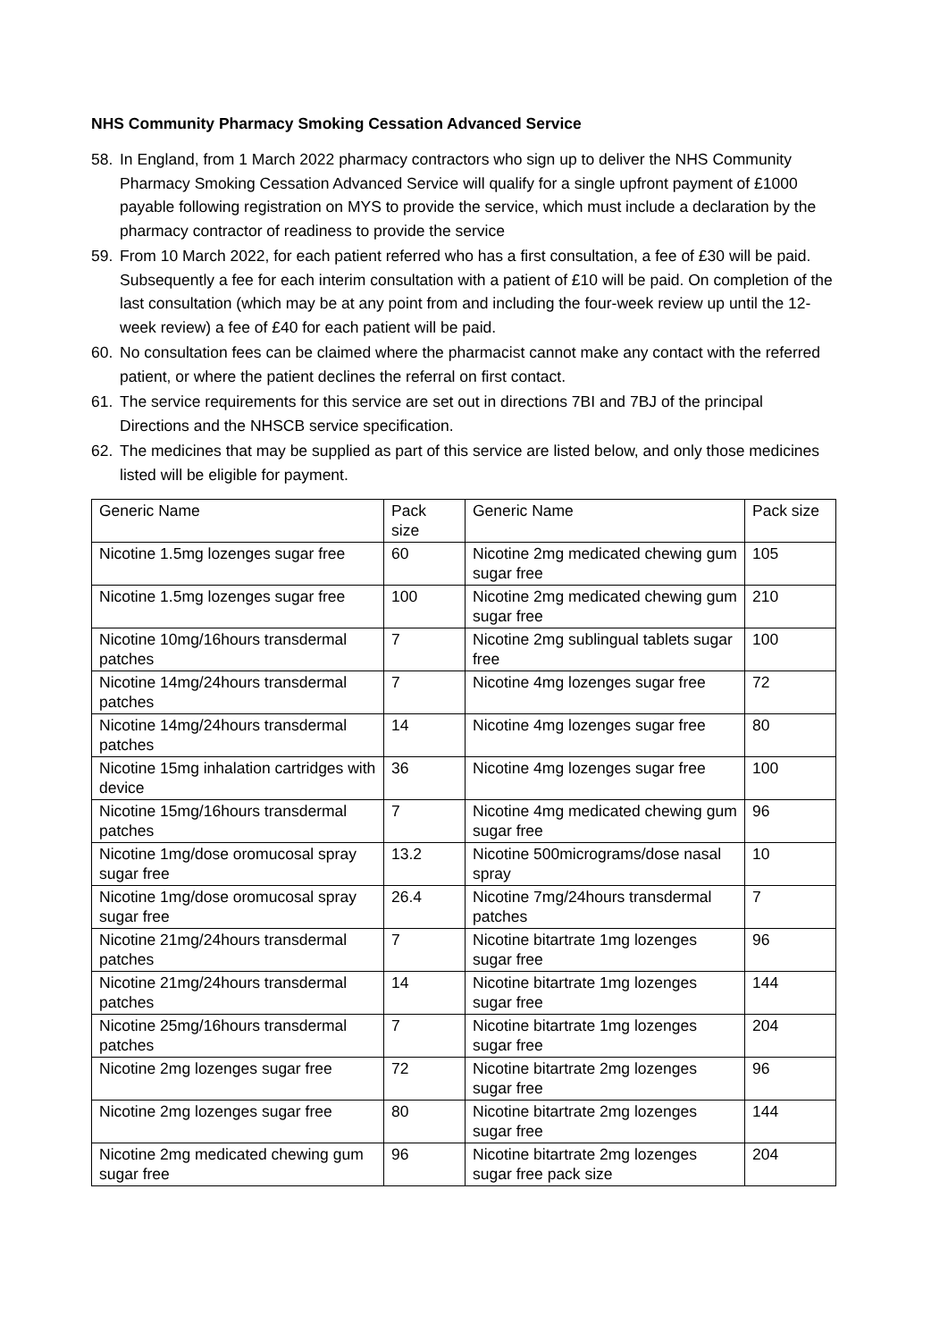NHS Community Pharmacy Smoking Cessation Advanced Service
58. In England, from 1 March 2022 pharmacy contractors who sign up to deliver the NHS Community Pharmacy Smoking Cessation Advanced Service will qualify for a single upfront payment of £1000 payable following registration on MYS to provide the service, which must include a declaration by the pharmacy contractor of readiness to provide the service
59. From 10 March 2022, for each patient referred who has a first consultation, a fee of £30 will be paid. Subsequently a fee for each interim consultation with a patient of £10 will be paid. On completion of the last consultation (which may be at any point from and including the four-week review up until the 12- week review) a fee of £40 for each patient will be paid.
60. No consultation fees can be claimed where the pharmacist cannot make any contact with the referred patient, or where the patient declines the referral on first contact.
61. The service requirements for this service are set out in directions 7BI and 7BJ of the principal Directions and the NHSCB service specification.
62. The medicines that may be supplied as part of this service are listed below, and only those medicines listed will be eligible for payment.
| Generic Name | Pack size | Generic Name | Pack size |
| Nicotine 1.5mg lozenges sugar free | 60 | Nicotine 2mg medicated chewing gum sugar free | 105 |
| Nicotine 1.5mg lozenges sugar free | 100 | Nicotine 2mg medicated chewing gum sugar free | 210 |
| Nicotine 10mg/16hours transdermal patches | 7 | Nicotine 2mg sublingual tablets sugar free | 100 |
| Nicotine 14mg/24hours transdermal patches | 7 | Nicotine 4mg lozenges sugar free | 72 |
| Nicotine 14mg/24hours transdermal patches | 14 | Nicotine 4mg lozenges sugar free | 80 |
| Nicotine 15mg inhalation cartridges with device | 36 | Nicotine 4mg lozenges sugar free | 100 |
| Nicotine 15mg/16hours transdermal patches | 7 | Nicotine 4mg medicated chewing gum sugar free | 96 |
| Nicotine 1mg/dose oromucosal spray sugar free | 13.2 | Nicotine 500micrograms/dose nasal spray | 10 |
| Nicotine 1mg/dose oromucosal spray sugar free | 26.4 | Nicotine 7mg/24hours transdermal patches | 7 |
| Nicotine 21mg/24hours transdermal patches | 7 | Nicotine bitartrate 1mg lozenges sugar free | 96 |
| Nicotine 21mg/24hours transdermal patches | 14 | Nicotine bitartrate 1mg lozenges sugar free | 144 |
| Nicotine 25mg/16hours transdermal patches | 7 | Nicotine bitartrate 1mg lozenges sugar free | 204 |
| Nicotine 2mg lozenges sugar free | 72 | Nicotine bitartrate 2mg lozenges sugar free | 96 |
| Nicotine 2mg lozenges sugar free | 80 | Nicotine bitartrate 2mg lozenges sugar free | 144 |
| Nicotine 2mg medicated chewing gum sugar free | 96 | Nicotine bitartrate 2mg lozenges sugar free pack size | 204 |